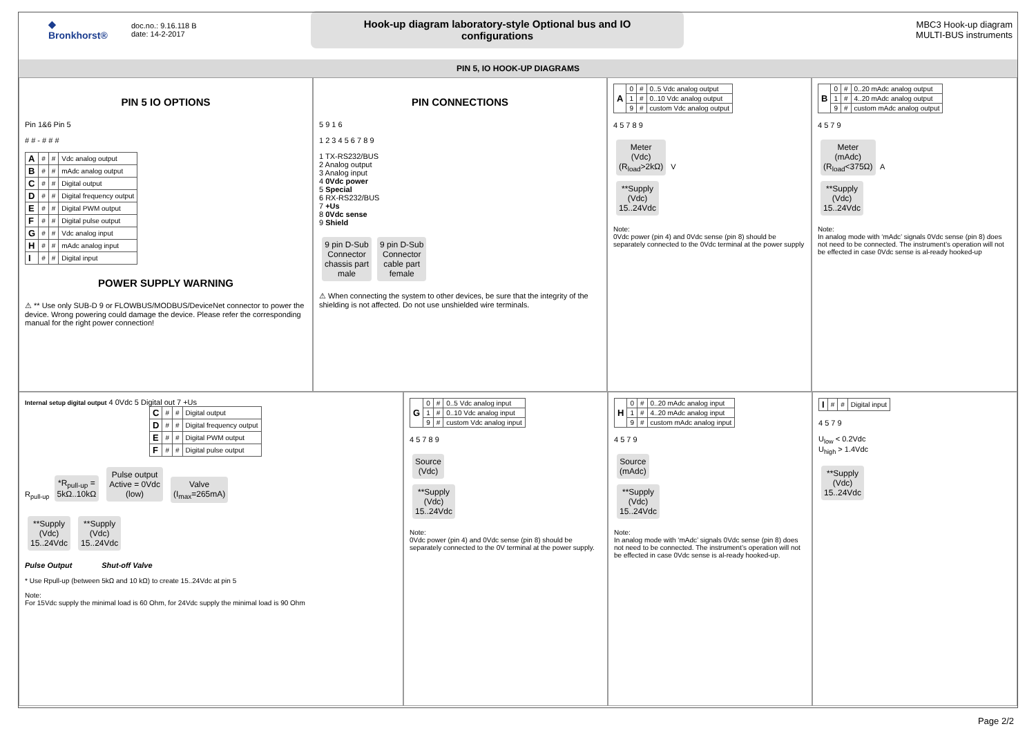◆
Bronkhorst®
doc.no.: 9.16.118 B
date: 14-2-2017
Hook-up diagram laboratory-style Optional bus and IO configurations
MBC3 Hook-up diagram
MULTI-BUS instruments
PIN 5, IO HOOK-UP DIAGRAMS
PIN 5 IO OPTIONS
Pin 1&6 Pin 5
# # - # # #
| A | # | # | Vdc analog output |
| B | # | # | mAdc analog output |
| C | # | # | Digital output |
| D | # | # | Digital frequency output |
| E | # | # | Digital PWM output |
| F | # | # | Digital pulse output |
| G | # | # | Vdc analog input |
| H | # | # | mAdc analog input |
| I | # | # | Digital input |
POWER SUPPLY WARNING
⚠ ** Use only SUB-D 9 or FLOWBUS/MODBUS/DeviceNet connector to power the device. Wrong powering could damage the device. Please refer the corresponding manual for the right power connection!
PIN CONNECTIONS
5 9 1 6
1 2 3 4 5 6 7 8 9
1 TX-RS232/BUS
2 Analog output
3 Analog input
4 0Vdc power
5 Special
6 RX-RS232/BUS
7 +Us
8 0Vdc sense
9 Shield
9 pin D-Sub
Connector
chassis part
male 9 pin D-Sub
Connector
cable part
female
⚠ When connecting the system to other devices, be sure that the integrity of the shielding is not affected. Do not use unshielded wire terminals.
| A | 0 | # | 0..5 Vdc analog output |
| | 1 | # | 0..10 Vdc analog output |
| | 9 | # | custom Vdc analog output |
4 5 7 8 9
Meter
(Vdc)
(R<sub>load</sub>>2kΩ) V
**Supply
(Vdc)
15..24Vdc
Note:
0Vdc power (pin 4) and 0Vdc sense (pin 8) should be separately connected to the 0Vdc terminal at the power supply
| B | 0 | # | 0..20 mAdc analog output |
| | 1 | # | 4..20 mAdc analog output |
| | 9 | # | custom mAdc analog output |
4 5 7 9
Meter
(mAdc)
(R<sub>load</sub><375Ω) A
**Supply
(Vdc)
15..24Vdc
Note:
In analog mode with ‘mAdc’ signals 0Vdc sense (pin 8) does not need to be connected. The instrument’s operation will not be effected in case 0Vdc sense is al-ready hooked-up
Internal setup digital output 4 0Vdc 5 Digital out 7 +Us
| C | # | # | Digital output |
| D | # | # | Digital frequency output |
| E | # | # | Digital PWM output |
| F | # | # | Digital pulse output |
R<sub>pull-up</sub> *R<sub>pull-up</sub> =
5kΩ..10kΩ Pulse output
Active = 0Vdc
(low) Valve
(I<sub>max</sub>=265mA)
**Supply
(Vdc)
15..24Vdc **Supply
(Vdc)
15..24Vdc
Pulse Output Shut-off Valve
* Use Rpull-up (between 5kΩ and 10 kΩ) to create 15..24Vdc at pin 5
Note:
For 15Vdc supply the minimal load is 60 Ohm, for 24Vdc supply the minimal load is 90 Ohm
| G | 0 | # | 0..5 Vdc analog input |
| | 1 | # | 0..10 Vdc analog input |
| | 9 | # | custom Vdc analog input |
4 5 7 8 9
Source
(Vdc)
**Supply
(Vdc)
15..24Vdc
Note:
0Vdc power (pin 4) and 0Vdc sense (pin 8) should be separately connected to the 0V terminal at the power supply.
| H | 0 | # | 0..20 mAdc analog input |
| | 1 | # | 4..20 mAdc analog input |
| | 9 | # | custom mAdc analog input |
4 5 7 9
Source
(mAdc)
**Supply
(Vdc)
15..24Vdc
Note:
In analog mode with ‘mAdc’ signals 0Vdc sense (pin 8) does not need to be connected. The instrument’s operation will not be effected in case 0Vdc sense is al-ready hooked-up.
| I | # | # | Digital input |
4 5 7 9
U<sub>low</sub> < 0.2Vdc
U<sub>high</sub> > 1.4Vdc
**Supply
(Vdc)
15..24Vdc
Page 2/2